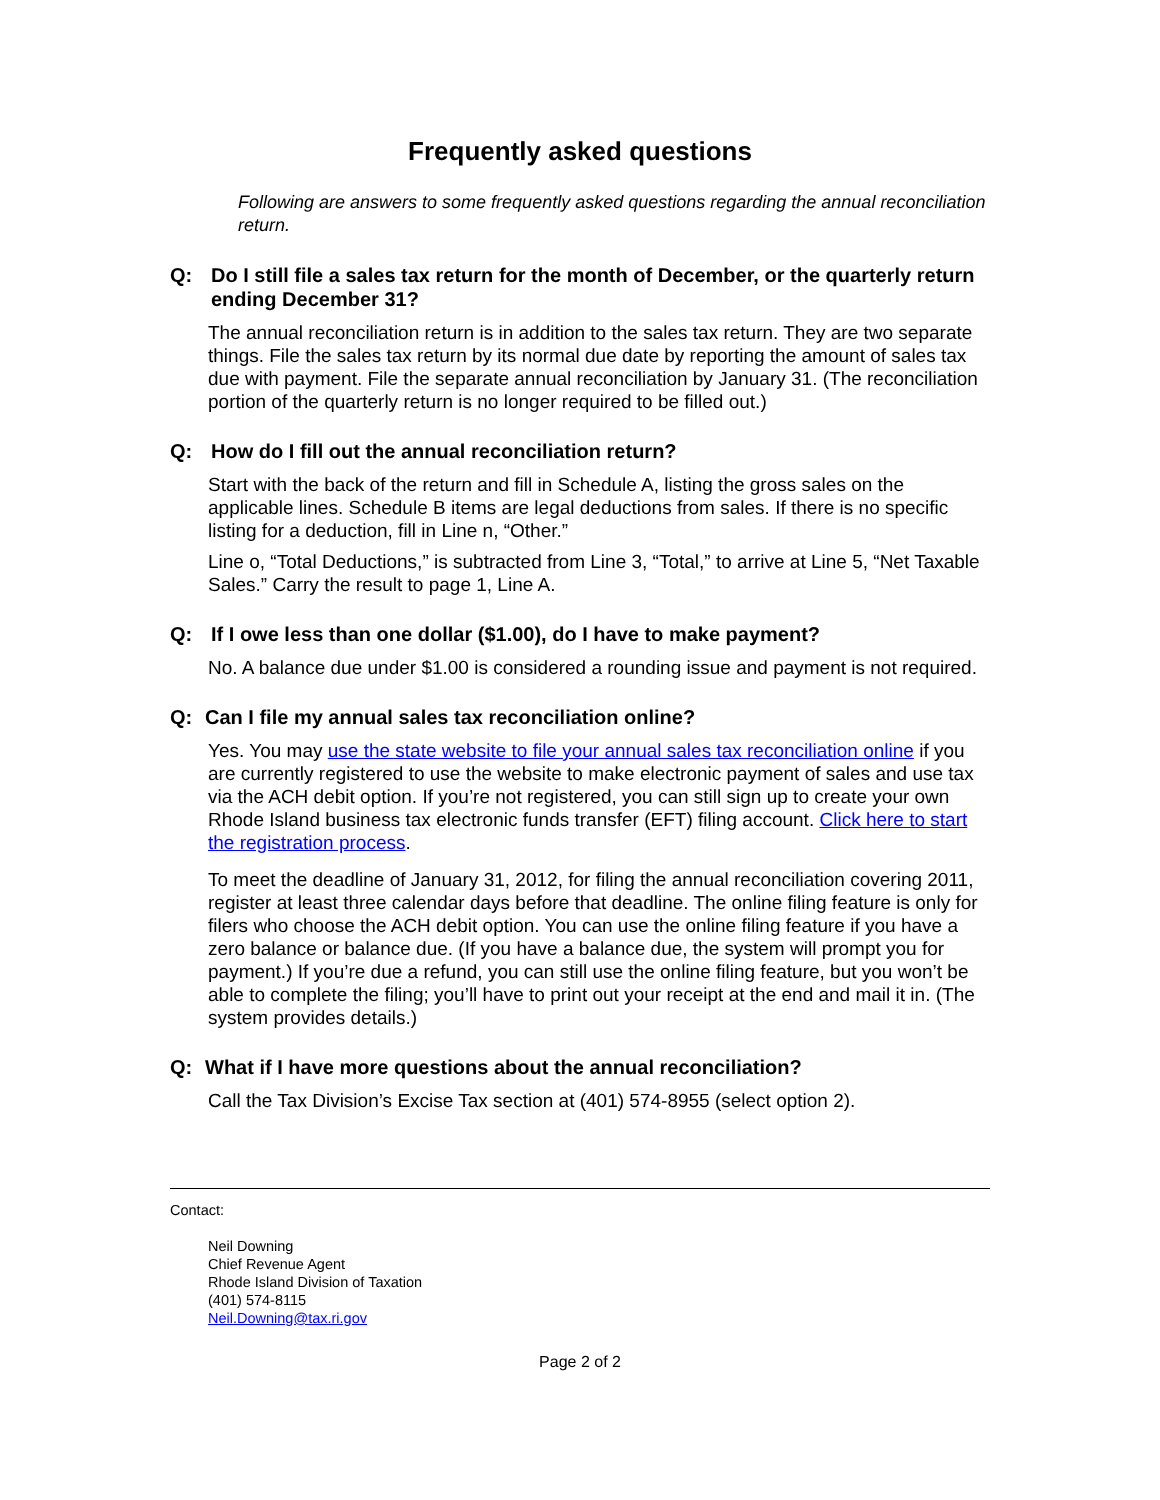Frequently asked questions
Following are answers to some frequently asked questions regarding the annual reconciliation return.
Q: Do I still file a sales tax return for the month of December, or the quarterly return ending December 31?
The annual reconciliation return is in addition to the sales tax return. They are two separate things. File the sales tax return by its normal due date by reporting the amount of sales tax due with payment. File the separate annual reconciliation by January 31. (The reconciliation portion of the quarterly return is no longer required to be filled out.)
Q: How do I fill out the annual reconciliation return?
Start with the back of the return and fill in Schedule A, listing the gross sales on the applicable lines. Schedule B items are legal deductions from sales. If there is no specific listing for a deduction, fill in Line n, “Other.”
Line o, “Total Deductions,” is subtracted from Line 3, “Total,” to arrive at Line 5, “Net Taxable Sales.” Carry the result to page 1, Line A.
Q: If I owe less than one dollar ($1.00), do I have to make payment?
No. A balance due under $1.00 is considered a rounding issue and payment is not required.
Q: Can I file my annual sales tax reconciliation online?
Yes. You may use the state website to file your annual sales tax reconciliation online if you are currently registered to use the website to make electronic payment of sales and use tax via the ACH debit option. If you’re not registered, you can still sign up to create your own Rhode Island business tax electronic funds transfer (EFT) filing account. Click here to start the registration process.
To meet the deadline of January 31, 2012, for filing the annual reconciliation covering 2011, register at least three calendar days before that deadline. The online filing feature is only for filers who choose the ACH debit option. You can use the online filing feature if you have a zero balance or balance due. (If you have a balance due, the system will prompt you for payment.) If you’re due a refund, you can still use the online filing feature, but you won’t be able to complete the filing; you’ll have to print out your receipt at the end and mail it in. (The system provides details.)
Q: What if I have more questions about the annual reconciliation?
Call the Tax Division’s Excise Tax section at (401) 574-8955 (select option 2).
Contact:
Neil Downing
Chief Revenue Agent
Rhode Island Division of Taxation
(401) 574-8115
Neil.Downing@tax.ri.gov
Page 2 of 2